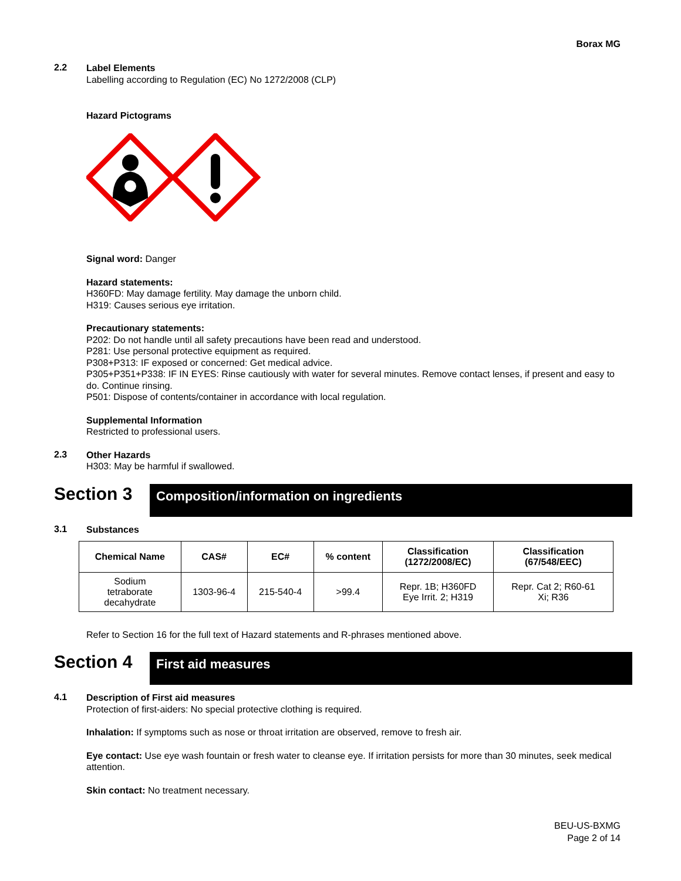Borax MG
2.2
Label Elements
Labelling according to Regulation (EC) No 1272/2008 (CLP)
Hazard Pictograms
Signal word: Danger
Hazard statements:
H360FD: May damage fertility. May damage the unborn child.
H319: Causes serious eye irritation.
Precautionary statements:
P202: Do not handle until all safety precautions have been read and understood.
P281: Use personal protective equipment as required.
P308+P313: IF exposed or concerned: Get medical advice.
P305+P351+P338: IF IN EYES: Rinse cautiously with water for several minutes. Remove contact lenses, if present and easy to do. Continue rinsing.
P501: Dispose of contents/container in accordance with local regulation.
Supplemental Information
Restricted to professional users.
2.3
Other Hazards
H303: May be harmful if swallowed.
Section 3
Composition/information on ingredients
3.1
Substances
| Chemical Name | CAS# | EC# | % content | Classification (1272/2008/EC) | Classification (67/548/EEC) |
| --- | --- | --- | --- | --- | --- |
| Sodium tetraborate decahydrate | 1303-96-4 | 215-540-4 | >99.4 | Repr. 1B; H360FD Eye Irrit. 2; H319 | Repr. Cat 2; R60-61 Xi; R36 |
Refer to Section 16 for the full text of Hazard statements and R-phrases mentioned above.
Section 4
First aid measures
4.1
Description of First aid measures
Protection of first-aiders: No special protective clothing is required.
Inhalation: If symptoms such as nose or throat irritation are observed, remove to fresh air.
Eye contact: Use eye wash fountain or fresh water to cleanse eye. If irritation persists for more than 30 minutes, seek medical attention.
Skin contact: No treatment necessary.
BEU-US-BXMG
Page 2 of 14